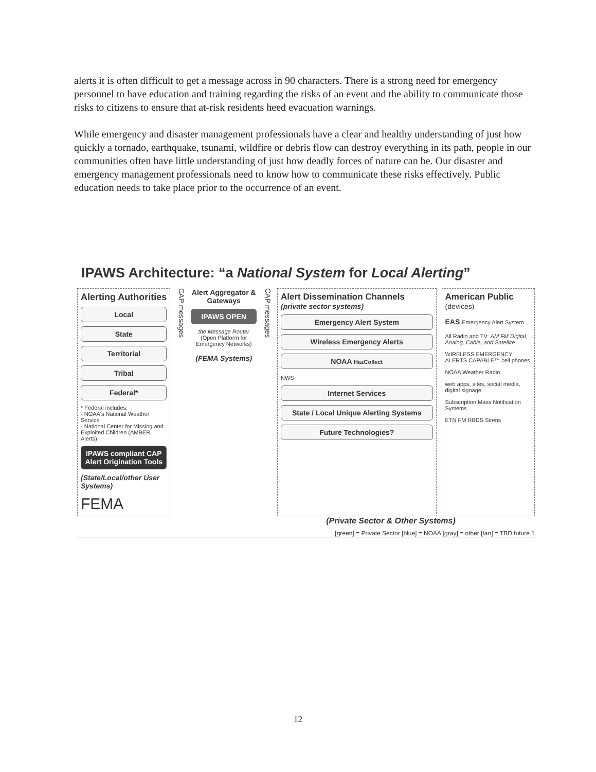alerts it is often difficult to get a message across in 90 characters. There is a strong need for emergency personnel to have education and training regarding the risks of an event and the ability to communicate those risks to citizens to ensure that at-risk residents heed evacuation warnings.
While emergency and disaster management professionals have a clear and healthy understanding of just how quickly a tornado, earthquake, tsunami, wildfire or debris flow can destroy everything in its path, people in our communities often have little understanding of just how deadly forces of nature can be. Our disaster and emergency management professionals need to know how to communicate these risks effectively. Public education needs to take place prior to the occurrence of an event.
IPAWS Architecture: “a National System for Local Alerting”
Alerting Authorities
Local
State
Territorial
Tribal
Federal*
* Federal includes:
- NOAA's National Weather Service
- National Center for Missing and Exploited Children (AMBER Alerts)
IPAWS compliant CAP Alert Origination Tools
(State/Local/other User Systems)
FEMA
CAP messages
Alert Aggregator & Gateways
IPAWS OPEN
the Message Router (Open Platform for Emergency Networks)
(FEMA Systems)
CAP messages
Alert Dissemination Channels
(private sector systems)
Emergency Alert System
Wireless Emergency Alerts
NOAA HazCollect
NWS
Internet Services
State / Local Unique Alerting Systems
Future Technologies?
American Public
(devices)
EAS Emergency Alert System
All Radio and TV: AM FM Digital, Analog, Cable, and Satellite
WIRELESS EMERGENCY ALERTS CAPABLE™ cell phones
NOAA Weather Radio
web apps, sites, social media, digital signage
Subscription Mass Notification Systems
ETN FM RBDS Sirens
(Private Sector & Other Systems)
[green] = Private Sector [blue] = NOAA [gray] = other [tan] = TBD future 1
12